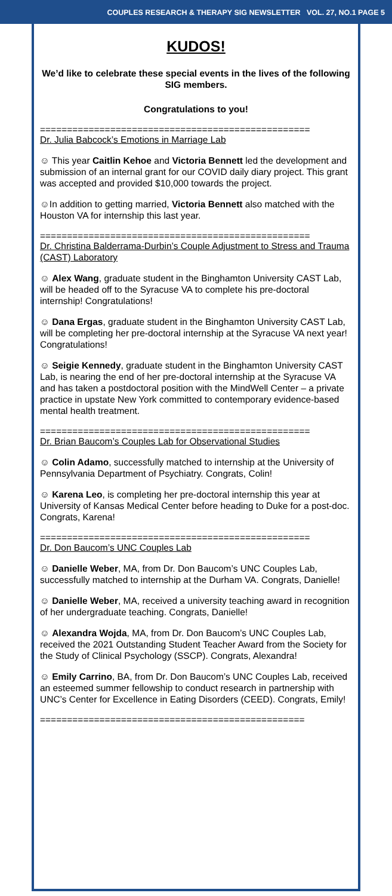COUPLES RESEARCH & THERAPY SIG NEWSLETTER VOL. 27, NO.1 PAGE 5
KUDOS!
We’d like to celebrate these special events in the lives of the following SIG members.
Congratulations to you!
==================================================
Dr. Julia Babcock’s Emotions in Marriage Lab
☺ This year Caitlin Kehoe and Victoria Bennett led the development and submission of an internal grant for our COVID daily diary project. This grant was accepted and provided $10,000 towards the project.
☺In addition to getting married, Victoria Bennett also matched with the Houston VA for internship this last year.
==================================================
Dr. Christina Balderrama-Durbin’s Couple Adjustment to Stress and Trauma (CAST) Laboratory
☺ Alex Wang, graduate student in the Binghamton University CAST Lab, will be headed off to the Syracuse VA to complete his pre-doctoral internship! Congratulations!
☺ Dana Ergas, graduate student in the Binghamton University CAST Lab, will be completing her pre-doctoral internship at the Syracuse VA next year! Congratulations!
☺ Seigie Kennedy, graduate student in the Binghamton University CAST Lab, is nearing the end of her pre-doctoral internship at the Syracuse VA and has taken a postdoctoral position with the MindWell Center – a private practice in upstate New York committed to contemporary evidence-based mental health treatment.
==================================================
Dr. Brian Baucom’s Couples Lab for Observational Studies
☺ Colin Adamo, successfully matched to internship at the University of Pennsylvania Department of Psychiatry. Congrats, Colin!
☺ Karena Leo, is completing her pre-doctoral internship this year at University of Kansas Medical Center before heading to Duke for a post-doc. Congrats, Karena!
==================================================
Dr. Don Baucom’s UNC Couples Lab
☺ Danielle Weber, MA, from Dr. Don Baucom’s UNC Couples Lab, successfully matched to internship at the Durham VA. Congrats, Danielle!
☺ Danielle Weber, MA, received a university teaching award in recognition of her undergraduate teaching. Congrats, Danielle!
☺ Alexandra Wojda, MA, from Dr. Don Baucom’s UNC Couples Lab, received the 2021 Outstanding Student Teacher Award from the Society for the Study of Clinical Psychology (SSCP). Congrats, Alexandra!
☺ Emily Carrino, BA, from Dr. Don Baucom’s UNC Couples Lab, received an esteemed summer fellowship to conduct research in partnership with UNC’s Center for Excellence in Eating Disorders (CEED). Congrats, Emily!
=================================================